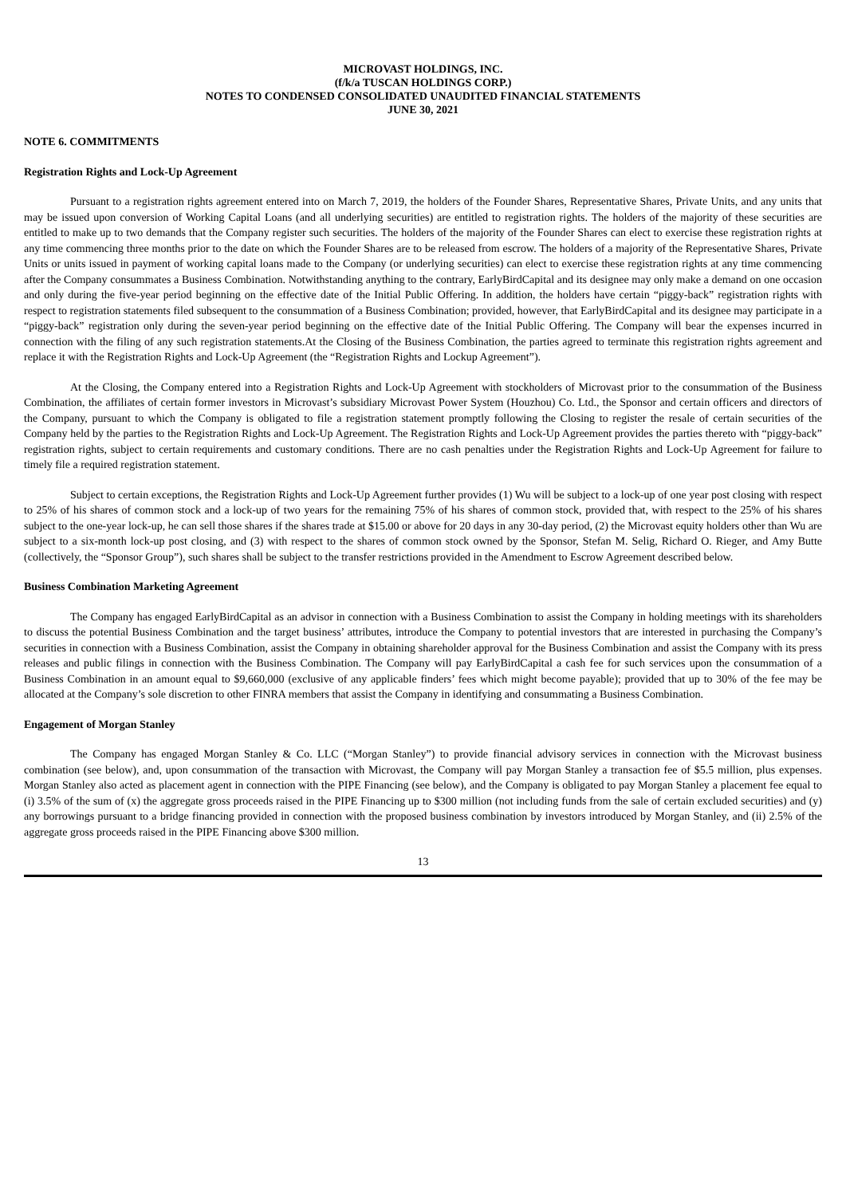MICROVAST HOLDINGS, INC.
(f/k/a TUSCAN HOLDINGS CORP.)
NOTES TO CONDENSED CONSOLIDATED UNAUDITED FINANCIAL STATEMENTS
JUNE 30, 2021
NOTE 6. COMMITMENTS
Registration Rights and Lock-Up Agreement
Pursuant to a registration rights agreement entered into on March 7, 2019, the holders of the Founder Shares, Representative Shares, Private Units, and any units that may be issued upon conversion of Working Capital Loans (and all underlying securities) are entitled to registration rights. The holders of the majority of these securities are entitled to make up to two demands that the Company register such securities. The holders of the majority of the Founder Shares can elect to exercise these registration rights at any time commencing three months prior to the date on which the Founder Shares are to be released from escrow. The holders of a majority of the Representative Shares, Private Units or units issued in payment of working capital loans made to the Company (or underlying securities) can elect to exercise these registration rights at any time commencing after the Company consummates a Business Combination. Notwithstanding anything to the contrary, EarlyBirdCapital and its designee may only make a demand on one occasion and only during the five-year period beginning on the effective date of the Initial Public Offering. In addition, the holders have certain “piggy-back” registration rights with respect to registration statements filed subsequent to the consummation of a Business Combination; provided, however, that EarlyBirdCapital and its designee may participate in a “piggy-back” registration only during the seven-year period beginning on the effective date of the Initial Public Offering. The Company will bear the expenses incurred in connection with the filing of any such registration statements.At the Closing of the Business Combination, the parties agreed to terminate this registration rights agreement and replace it with the Registration Rights and Lock-Up Agreement (the “Registration Rights and Lockup Agreement”).
At the Closing, the Company entered into a Registration Rights and Lock-Up Agreement with stockholders of Microvast prior to the consummation of the Business Combination, the affiliates of certain former investors in Microvast’s subsidiary Microvast Power System (Houzhou) Co. Ltd., the Sponsor and certain officers and directors of the Company, pursuant to which the Company is obligated to file a registration statement promptly following the Closing to register the resale of certain securities of the Company held by the parties to the Registration Rights and Lock-Up Agreement. The Registration Rights and Lock-Up Agreement provides the parties thereto with “piggy-back” registration rights, subject to certain requirements and customary conditions. There are no cash penalties under the Registration Rights and Lock-Up Agreement for failure to timely file a required registration statement.
Subject to certain exceptions, the Registration Rights and Lock-Up Agreement further provides (1) Wu will be subject to a lock-up of one year post closing with respect to 25% of his shares of common stock and a lock-up of two years for the remaining 75% of his shares of common stock, provided that, with respect to the 25% of his shares subject to the one-year lock-up, he can sell those shares if the shares trade at $15.00 or above for 20 days in any 30-day period, (2) the Microvast equity holders other than Wu are subject to a six-month lock-up post closing, and (3) with respect to the shares of common stock owned by the Sponsor, Stefan M. Selig, Richard O. Rieger, and Amy Butte (collectively, the “Sponsor Group”), such shares shall be subject to the transfer restrictions provided in the Amendment to Escrow Agreement described below.
Business Combination Marketing Agreement
The Company has engaged EarlyBirdCapital as an advisor in connection with a Business Combination to assist the Company in holding meetings with its shareholders to discuss the potential Business Combination and the target business’ attributes, introduce the Company to potential investors that are interested in purchasing the Company’s securities in connection with a Business Combination, assist the Company in obtaining shareholder approval for the Business Combination and assist the Company with its press releases and public filings in connection with the Business Combination. The Company will pay EarlyBirdCapital a cash fee for such services upon the consummation of a Business Combination in an amount equal to $9,660,000 (exclusive of any applicable finders’ fees which might become payable); provided that up to 30% of the fee may be allocated at the Company’s sole discretion to other FINRA members that assist the Company in identifying and consummating a Business Combination.
Engagement of Morgan Stanley
The Company has engaged Morgan Stanley & Co. LLC (“Morgan Stanley”) to provide financial advisory services in connection with the Microvast business combination (see below), and, upon consummation of the transaction with Microvast, the Company will pay Morgan Stanley a transaction fee of $5.5 million, plus expenses. Morgan Stanley also acted as placement agent in connection with the PIPE Financing (see below), and the Company is obligated to pay Morgan Stanley a placement fee equal to (i) 3.5% of the sum of (x) the aggregate gross proceeds raised in the PIPE Financing up to $300 million (not including funds from the sale of certain excluded securities) and (y) any borrowings pursuant to a bridge financing provided in connection with the proposed business combination by investors introduced by Morgan Stanley, and (ii) 2.5% of the aggregate gross proceeds raised in the PIPE Financing above $300 million.
13